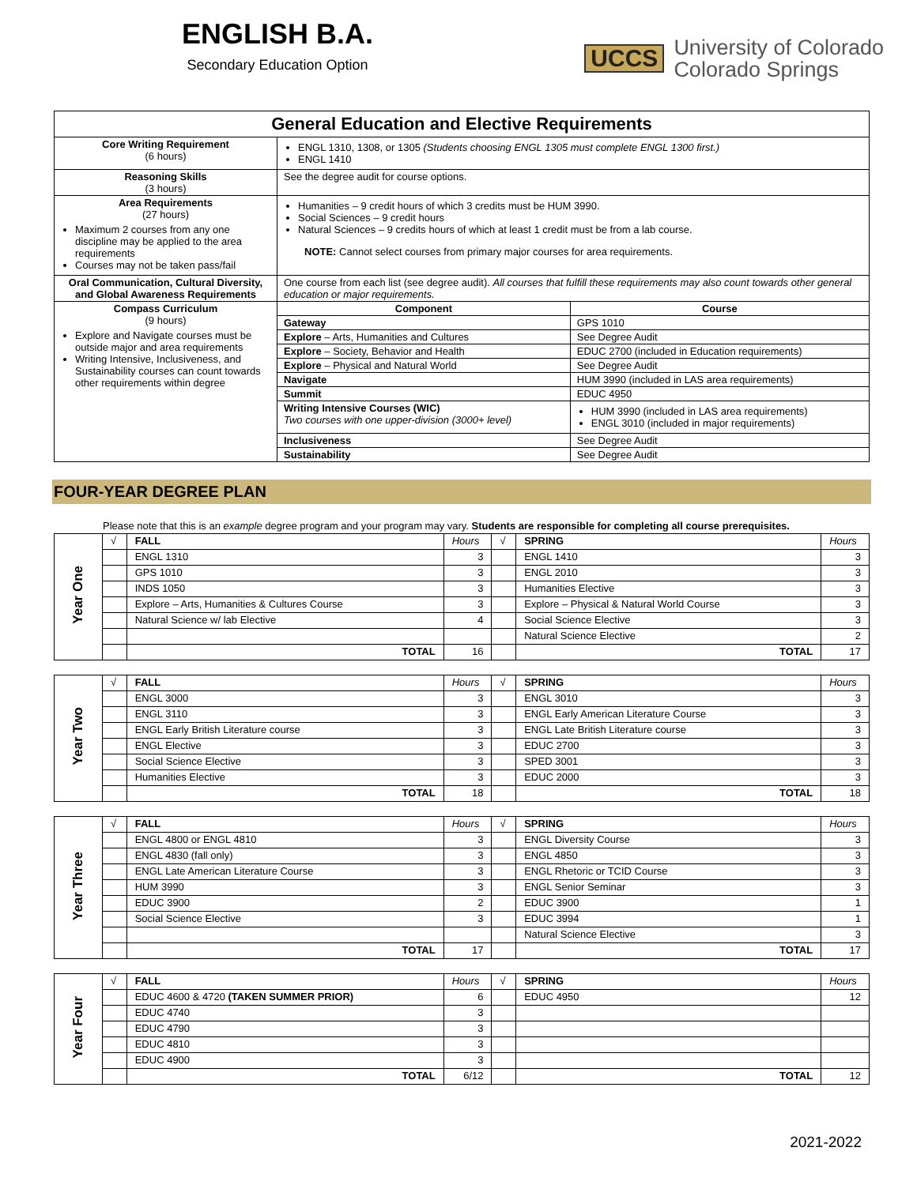ENGLISH B.A.
Secondary Education Option
UCCS University of Colorado
Colorado Springs
| General Education and Elective Requirements | | |
| --- | --- | --- |
| Core Writing Requirement (6 hours) | ENGL 1310, 1308, or 1305 (Students choosing ENGL 1305 must complete ENGL 1300 first.) ENGL 1410 | |
| Reasoning Skills (3 hours) | See the degree audit for course options. | |
| Area Requirements (27 hours) Maximum 2 courses from any one discipline may be applied to the area requirements Courses may not be taken pass/fail | Humanities – 9 credit hours of which 3 credits must be HUM 3990. Social Sciences – 9 credit hours Natural Sciences – 9 credits hours of which at least 1 credit must be from a lab course. NOTE: Cannot select courses from primary major courses for area requirements. | |
| Oral Communication, Cultural Diversity, and Global Awareness Requirements | One course from each list (see degree audit). All courses that fulfill these requirements may also count towards other general education or major requirements. | |
| Compass Curriculum (9 hours) Explore and Navigate courses must be outside major and area requirements Writing Intensive, Inclusiveness, and Sustainability courses can count towards other requirements within degree | Component | Course |
| | Gateway | GPS 1010 |
| | Explore – Arts, Humanities and Cultures | See Degree Audit |
| | Explore – Society, Behavior and Health | EDUC 2700 (included in Education requirements) |
| | Explore – Physical and Natural World | See Degree Audit |
| | Navigate | HUM 3990 (included in LAS area requirements) |
| | Summit | EDUC 4950 |
| | Writing Intensive Courses (WIC) Two courses with one upper-division (3000+ level) | HUM 3990 (included in LAS area requirements) ENGL 3010 (included in major requirements) |
| | Inclusiveness | See Degree Audit |
| | Sustainability | See Degree Audit |
FOUR-YEAR DEGREE PLAN
Please note that this is an example degree program and your program may vary. Students are responsible for completing all course prerequisites.
| Year One | √ | FALL | Hours | √ | SPRING | Hours |
| | | ENGL 1310 | 3 | | ENGL 1410 | 3 |
| | | GPS 1010 | 3 | | ENGL 2010 | 3 |
| | | INDS 1050 | 3 | | Humanities Elective | 3 |
| | | Explore – Arts, Humanities & Cultures Course | 3 | | Explore – Physical & Natural World Course | 3 |
| | | Natural Science w/ lab Elective | 4 | | Social Science Elective | 3 |
| | | | | | Natural Science Elective | 2 |
| | | TOTAL | 16 | | TOTAL | 17 |
| Year Two | √ | FALL | Hours | √ | SPRING | Hours |
| | | ENGL 3000 | 3 | | ENGL 3010 | 3 |
| | | ENGL 3110 | 3 | | ENGL Early American Literature Course | 3 |
| | | ENGL Early British Literature course | 3 | | ENGL Late British Literature course | 3 |
| | | ENGL Elective | 3 | | EDUC 2700 | 3 |
| | | Social Science Elective | 3 | | SPED 3001 | 3 |
| | | Humanities Elective | 3 | | EDUC 2000 | 3 |
| | | TOTAL | 18 | | TOTAL | 18 |
| Year Three | √ | FALL | Hours | √ | SPRING | Hours |
| | | ENGL 4800 or ENGL 4810 | 3 | | ENGL Diversity Course | 3 |
| | | ENGL 4830 (fall only) | 3 | | ENGL 4850 | 3 |
| | | ENGL Late American Literature Course | 3 | | ENGL Rhetoric or TCID Course | 3 |
| | | HUM 3990 | 3 | | ENGL Senior Seminar | 3 |
| | | EDUC 3900 | 2 | | EDUC 3900 | 1 |
| | | Social Science Elective | 3 | | EDUC 3994 | 1 |
| | | | | | Natural Science Elective | 3 |
| | | TOTAL | 17 | | TOTAL | 17 |
| Year Four | √ | FALL | Hours | √ | SPRING | Hours |
| | | EDUC 4600 & 4720 (TAKEN SUMMER PRIOR) | 6 | | EDUC 4950 | 12 |
| | | EDUC 4740 | 3 | | | |
| | | EDUC 4790 | 3 | | | |
| | | EDUC 4810 | 3 | | | |
| | | EDUC 4900 | 3 | | | |
| | | TOTAL | 6/12 | | TOTAL | 12 |
2021-2022